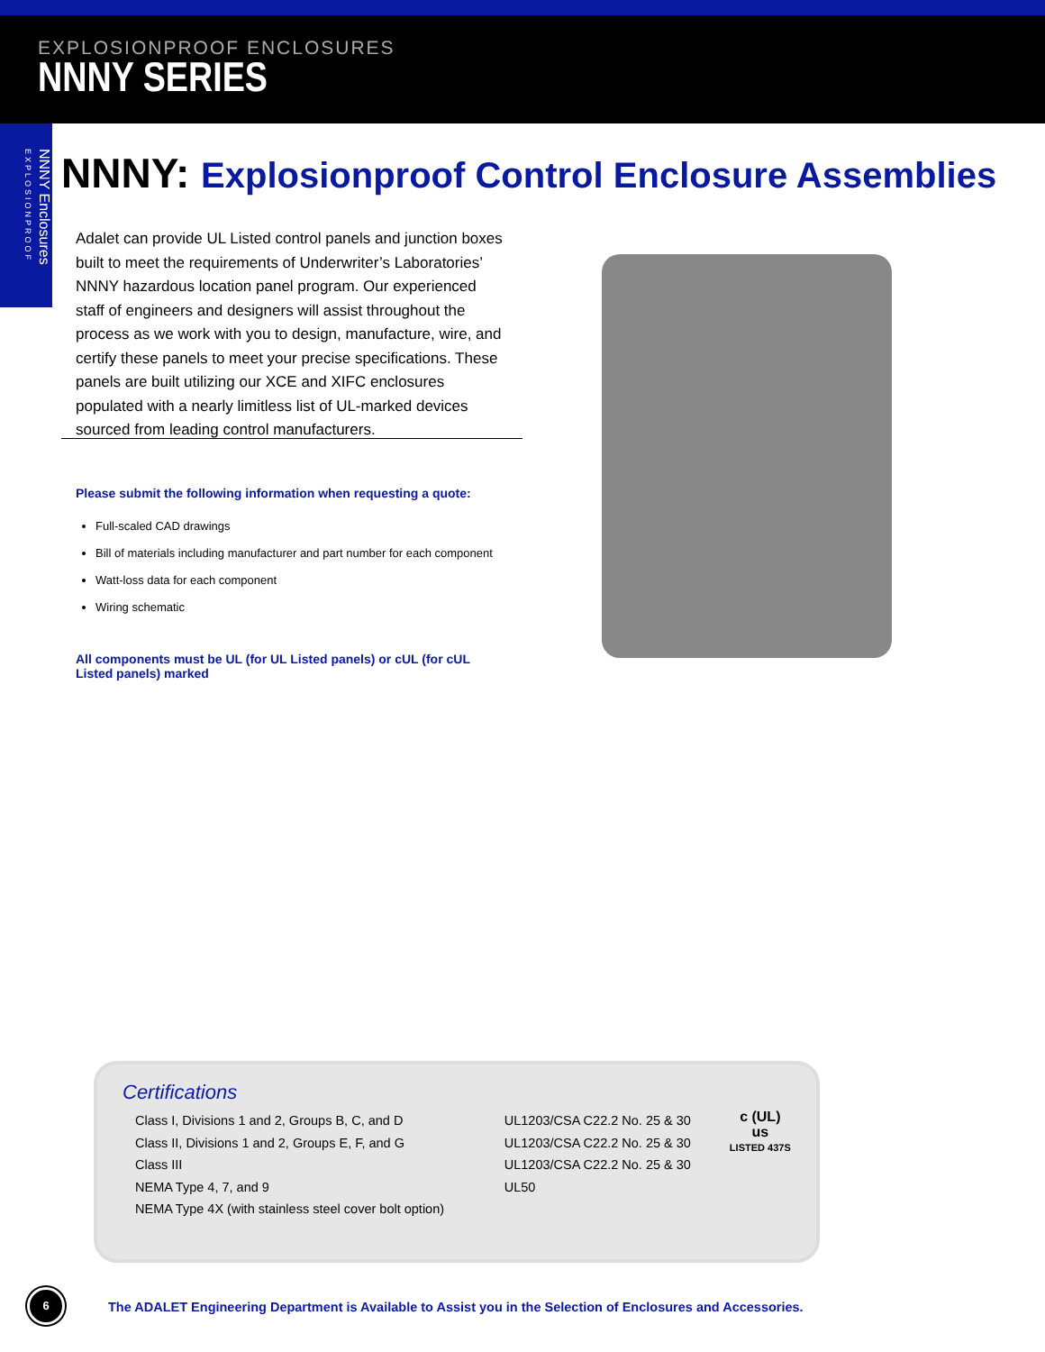EXPLOSIONPROOF ENCLOSURES
NNNY SERIES
NNNY Enclosures EXPLOSIONPROOF
NNNY: Explosionproof Control Enclosure Assemblies
Adalet can provide UL Listed control panels and junction boxes built to meet the requirements of Underwriter’s Laboratories’ NNNY hazardous location panel program. Our experienced staff of engineers and designers will assist throughout the process as we work with you to design, manufacture, wire, and certify these panels to meet your precise specifications. These panels are built utilizing our XCE and XIFC enclosures populated with a nearly limitless list of UL-marked devices sourced from leading control manufacturers.
Please submit the following information when requesting a quote:
Full-scaled CAD drawings
Bill of materials including manufacturer and part number for each component
Watt-loss data for each component
Wiring schematic
All components must be UL (for UL Listed panels) or cUL (for cUL Listed panels) marked
Certifications
Class I, Divisions 1 and 2, Groups B, C, and D
Class II, Divisions 1 and 2, Groups E, F, and G
Class III
NEMA Type 4, 7, and 9
NEMA Type 4X (with stainless steel cover bolt option)
UL1203/CSA C22.2 No. 25 & 30
UL1203/CSA C22.2 No. 25 & 30
UL1203/CSA C22.2 No. 25 & 30
UL50
c (UL) us
LISTED 437S
6
The ADALET Engineering Department is Available to Assist you in the Selection of Enclosures and Accessories.